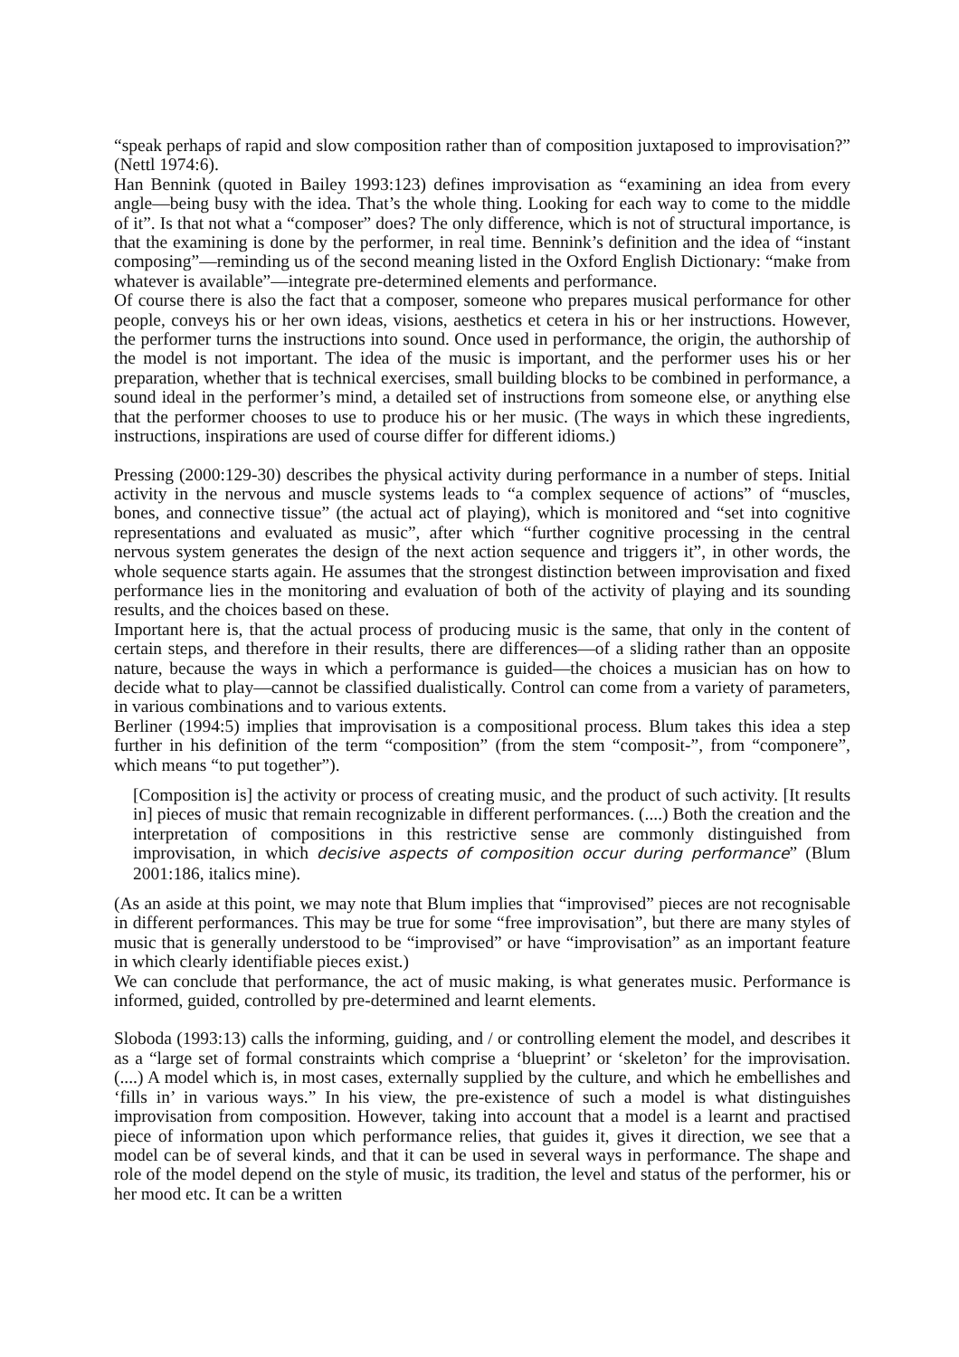“speak perhaps of rapid and slow composition rather than of composition juxtaposed to improvisation?” (Nettl 1974:6).
Han Bennink (quoted in Bailey 1993:123) defines improvisation as “examining an idea from every angle—being busy with the idea. That’s the whole thing. Looking for each way to come to the middle of it”. Is that not what a “composer” does? The only difference, which is not of structural importance, is that the examining is done by the performer, in real time. Bennink’s definition and the idea of “instant composing”—reminding us of the second meaning listed in the Oxford English Dictionary: “make from whatever is available”—integrate pre-determined elements and performance.
Of course there is also the fact that a composer, someone who prepares musical performance for other people, conveys his or her own ideas, visions, aesthetics et cetera in his or her instructions. However, the performer turns the instructions into sound. Once used in performance, the origin, the authorship of the model is not important. The idea of the music is important, and the performer uses his or her preparation, whether that is technical exercises, small building blocks to be combined in performance, a sound ideal in the performer’s mind, a detailed set of instructions from someone else, or anything else that the performer chooses to use to produce his or her music. (The ways in which these ingredients, instructions, inspirations are used of course differ for different idioms.)
Pressing (2000:129-30) describes the physical activity during performance in a number of steps. Initial activity in the nervous and muscle systems leads to “a complex sequence of actions” of “muscles, bones, and connective tissue” (the actual act of playing), which is monitored and “set into cognitive representations and evaluated as music”, after which “further cognitive processing in the central nervous system generates the design of the next action sequence and triggers it”, in other words, the whole sequence starts again. He assumes that the strongest distinction between improvisation and fixed performance lies in the monitoring and evaluation of both of the activity of playing and its sounding results, and the choices based on these.
Important here is, that the actual process of producing music is the same, that only in the content of certain steps, and therefore in their results, there are differences—of a sliding rather than an opposite nature, because the ways in which a performance is guided—the choices a musician has on how to decide what to play—cannot be classified dualistically. Control can come from a variety of parameters, in various combinations and to various extents.
Berliner (1994:5) implies that improvisation is a compositional process. Blum takes this idea a step further in his definition of the term “composition” (from the stem “composit-”, from “componere”, which means “to put together”).
[Composition is] the activity or process of creating music, and the product of such activity. [It results in] pieces of music that remain recognizable in different performances. (....) Both the creation and the interpretation of compositions in this restrictive sense are commonly distinguished from improvisation, in which decisive aspects of composition occur during performance” (Blum 2001:186, italics mine).
(As an aside at this point, we may note that Blum implies that “improvised” pieces are not recognisable in different performances. This may be true for some “free improvisation”, but there are many styles of music that is generally understood to be “improvised” or have “improvisation” as an important feature in which clearly identifiable pieces exist.)
We can conclude that performance, the act of music making, is what generates music. Performance is informed, guided, controlled by pre-determined and learnt elements.
Sloboda (1993:13) calls the informing, guiding, and / or controlling element the model, and describes it as a “large set of formal constraints which comprise a ‘blueprint’ or ‘skeleton’ for the improvisation. (....) A model which is, in most cases, externally supplied by the culture, and which he embellishes and ‘fills in’ in various ways.” In his view, the pre-existence of such a model is what distinguishes improvisation from composition. However, taking into account that a model is a learnt and practised piece of information upon which performance relies, that guides it, gives it direction, we see that a model can be of several kinds, and that it can be used in several ways in performance. The shape and role of the model depend on the style of music, its tradition, the level and status of the performer, his or her mood etc. It can be a written